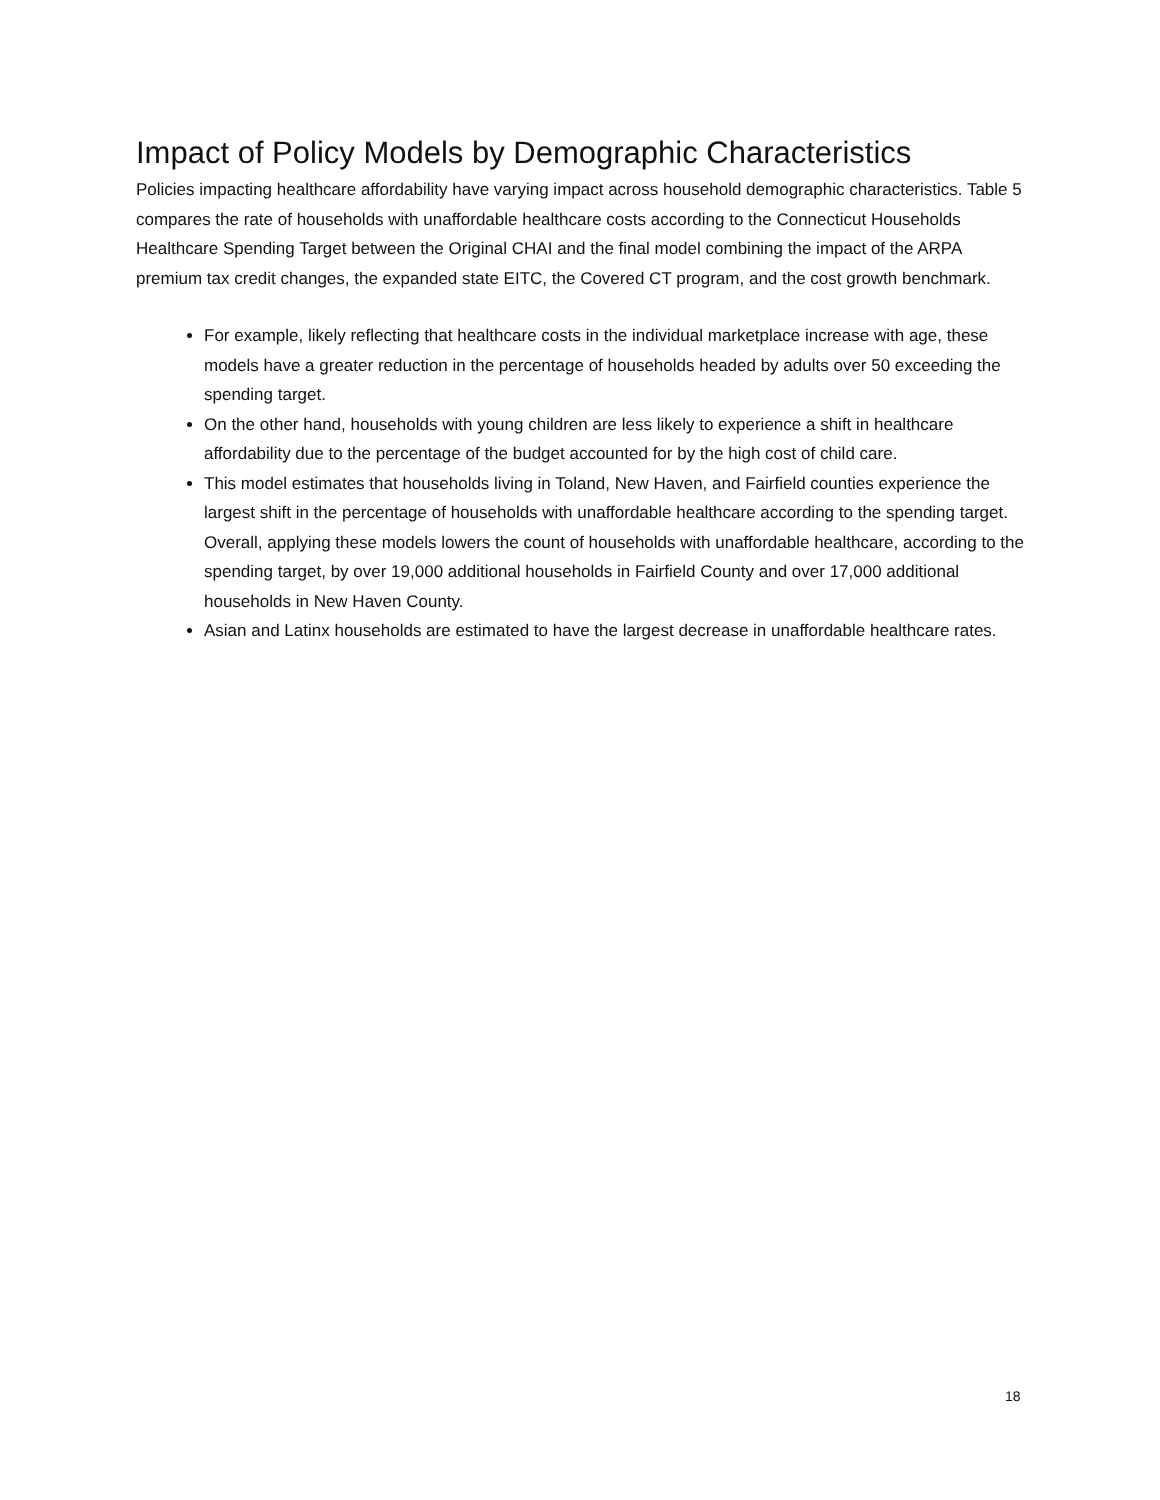Impact of Policy Models by Demographic Characteristics
Policies impacting healthcare affordability have varying impact across household demographic characteristics. Table 5 compares the rate of households with unaffordable healthcare costs according to the Connecticut Households Healthcare Spending Target between the Original CHAI and the final model combining the impact of the ARPA premium tax credit changes, the expanded state EITC, the Covered CT program, and the cost growth benchmark.
For example, likely reflecting that healthcare costs in the individual marketplace increase with age, these models have a greater reduction in the percentage of households headed by adults over 50 exceeding the spending target.
On the other hand, households with young children are less likely to experience a shift in healthcare affordability due to the percentage of the budget accounted for by the high cost of child care.
This model estimates that households living in Toland, New Haven, and Fairfield counties experience the largest shift in the percentage of households with unaffordable healthcare according to the spending target. Overall, applying these models lowers the count of households with unaffordable healthcare, according to the spending target, by over 19,000 additional households in Fairfield County and over 17,000 additional households in New Haven County.
Asian and Latinx households are estimated to have the largest decrease in unaffordable healthcare rates.
18